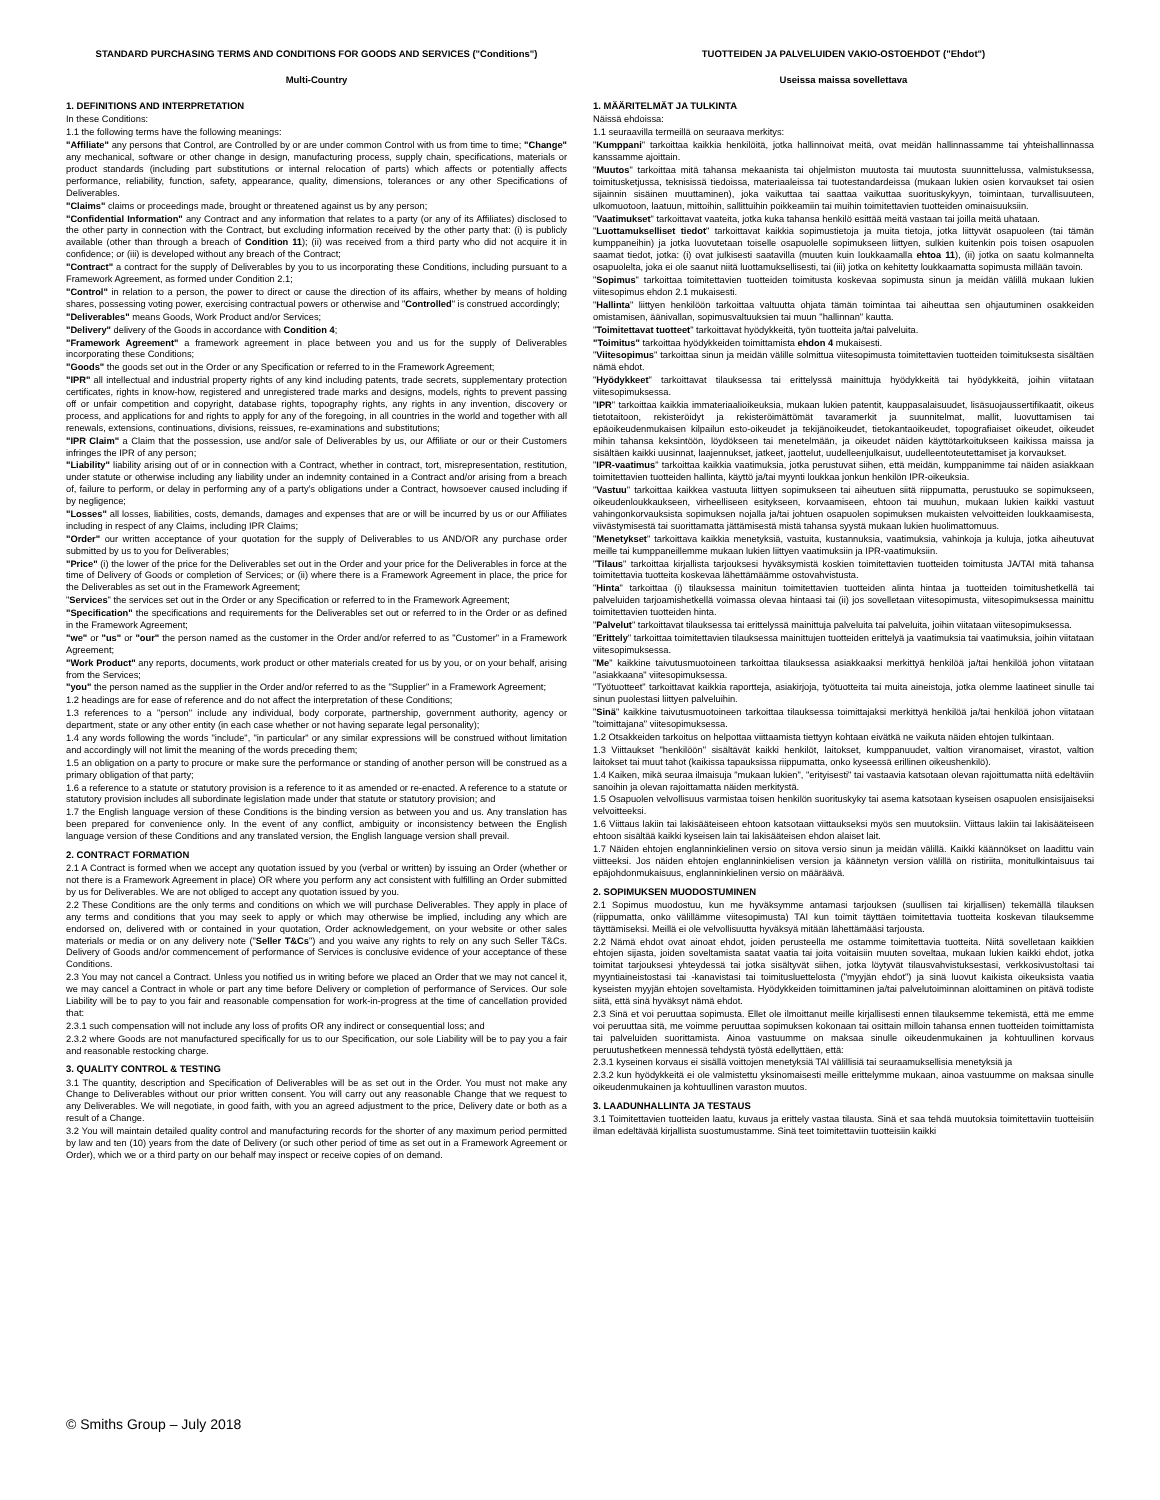STANDARD PURCHASING TERMS AND CONDITIONS FOR GOODS AND SERVICES ("Conditions")
Multi-Country
1. DEFINITIONS AND INTERPRETATION
In these Conditions:
1.1 the following terms have the following meanings:
"Affiliate" any persons that Control, are Controlled by or are under common Control with us from time to time; "Change" any mechanical, software or other change in design, manufacturing process, supply chain, specifications, materials or product standards (including part substitutions or internal relocation of parts) which affects or potentially affects performance, reliability, function, safety, appearance, quality, dimensions, tolerances or any other Specifications of Deliverables.
"Claims" claims or proceedings made, brought or threatened against us by any person;
"Confidential Information" any Contract and any information that relates to a party (or any of its Affiliates) disclosed to the other party in connection with the Contract, but excluding information received by the other party that: (i) is publicly available (other than through a breach of Condition 11); (ii) was received from a third party who did not acquire it in confidence; or (iii) is developed without any breach of the Contract;
"Contract" a contract for the supply of Deliverables by you to us incorporating these Conditions, including pursuant to a Framework Agreement, as formed under Condition 2.1;
"Control" in relation to a person, the power to direct or cause the direction of its affairs, whether by means of holding shares, possessing voting power, exercising contractual powers or otherwise and "Controlled" is construed accordingly;
"Deliverables" means Goods, Work Product and/or Services;
"Delivery" delivery of the Goods in accordance with Condition 4;
"Framework Agreement" a framework agreement in place between you and us for the supply of Deliverables incorporating these Conditions;
"Goods" the goods set out in the Order or any Specification or referred to in the Framework Agreement;
"IPR" all intellectual and industrial property rights of any kind including patents, trade secrets, supplementary protection certificates, rights in know-how, registered and unregistered trade marks and designs, models, rights to prevent passing off or unfair competition and copyright, database rights, topography rights, any rights in any invention, discovery or process, and applications for and rights to apply for any of the foregoing, in all countries in the world and together with all renewals, extensions, continuations, divisions, reissues, re-examinations and substitutions;
"IPR Claim" a Claim that the possession, use and/or sale of Deliverables by us, our Affiliate or our or their Customers infringes the IPR of any person;
"Liability" liability arising out of or in connection with a Contract, whether in contract, tort, misrepresentation, restitution, under statute or otherwise including any liability under an indemnity contained in a Contract and/or arising from a breach of, failure to perform, or delay in performing any of a party's obligations under a Contract, howsoever caused including if by negligence;
"Losses" all losses, liabilities, costs, demands, damages and expenses that are or will be incurred by us or our Affiliates including in respect of any Claims, including IPR Claims;
"Order" our written acceptance of your quotation for the supply of Deliverables to us AND/OR any purchase order submitted by us to you for Deliverables;
"Price" (i) the lower of the price for the Deliverables set out in the Order and your price for the Deliverables in force at the time of Delivery of Goods or completion of Services; or (ii) where there is a Framework Agreement in place, the price for the Deliverables as set out in the Framework Agreement;
"Services" the services set out in the Order or any Specification or referred to in the Framework Agreement;
"Specification" the specifications and requirements for the Deliverables set out or referred to in the Order or as defined in the Framework Agreement;
"we" or "us" or "our" the person named as the customer in the Order and/or referred to as "Customer" in a Framework Agreement;
"Work Product" any reports, documents, work product or other materials created for us by you, or on your behalf, arising from the Services;
"you" the person named as the supplier in the Order and/or referred to as the "Supplier" in a Framework Agreement;
1.2 headings are for ease of reference and do not affect the interpretation of these Conditions;
1.3 references to a "person" include any individual, body corporate, partnership, government authority, agency or department, state or any other entity (in each case whether or not having separate legal personality);
1.4 any words following the words "include", "in particular" or any similar expressions will be construed without limitation and accordingly will not limit the meaning of the words preceding them;
1.5 an obligation on a party to procure or make sure the performance or standing of another person will be construed as a primary obligation of that party;
1.6 a reference to a statute or statutory provision is a reference to it as amended or re-enacted. A reference to a statute or statutory provision includes all subordinate legislation made under that statute or statutory provision; and
1.7 the English language version of these Conditions is the binding version as between you and us. Any translation has been prepared for convenience only. In the event of any conflict, ambiguity or inconsistency between the English language version of these Conditions and any translated version, the English language version shall prevail.
2. CONTRACT FORMATION
2.1 A Contract is formed when we accept any quotation issued by you (verbal or written) by issuing an Order (whether or not there is a Framework Agreement in place) OR where you perform any act consistent with fulfilling an Order submitted by us for Deliverables. We are not obliged to accept any quotation issued by you.
2.2 These Conditions are the only terms and conditions on which we will purchase Deliverables. They apply in place of any terms and conditions that you may seek to apply or which may otherwise be implied, including any which are endorsed on, delivered with or contained in your quotation, Order acknowledgement, on your website or other sales materials or media or on any delivery note ("Seller T&Cs") and you waive any rights to rely on any such Seller T&Cs. Delivery of Goods and/or commencement of performance of Services is conclusive evidence of your acceptance of these Conditions.
2.3 You may not cancel a Contract. Unless you notified us in writing before we placed an Order that we may not cancel it, we may cancel a Contract in whole or part any time before Delivery or completion of performance of Services. Our sole Liability will be to pay to you fair and reasonable compensation for work-in-progress at the time of cancellation provided that:
2.3.1 such compensation will not include any loss of profits OR any indirect or consequential loss; and
2.3.2 where Goods are not manufactured specifically for us to our Specification, our sole Liability will be to pay you a fair and reasonable restocking charge.
3. QUALITY CONTROL & TESTING
3.1 The quantity, description and Specification of Deliverables will be as set out in the Order. You must not make any Change to Deliverables without our prior written consent. You will carry out any reasonable Change that we request to any Deliverables. We will negotiate, in good faith, with you an agreed adjustment to the price, Delivery date or both as a result of a Change.
3.2 You will maintain detailed quality control and manufacturing records for the shorter of any maximum period permitted by law and ten (10) years from the date of Delivery (or such other period of time as set out in a Framework Agreement or Order), which we or a third party on our behalf may inspect or receive copies of on demand.
TUOTTEIDEN JA PALVELUIDEN VAKIO-OSTOEHDOT ("Ehdot")
Useissa maissa sovellettava
1. MÄÄRITELMÄT JA TULKINTA
Näissä ehdoissa:
1.1 seuraavilla termeillä on seuraava merkitys:
"Kumppani" tarkoittaa kaikkia henkilöitä, jotka hallinnoivat meitä, ovat meidän hallinnassamme tai yhteishallinnassa kanssamme ajoittain.
"Muutos" tarkoittaa mitä tahansa mekaanista tai ohjelmiston muutosta tai muutosta suunnittelussa, valmistuksessa, toimitusketjussa, teknisissä tiedoissa, materiaaleissa tai tuotestandardeissa (mukaan lukien osien korvaukset tai osien sijainnin sisäinen muuttaminen), joka vaikuttaa tai saattaa vaikuttaa suorituskykyyn, toimintaan, turvallisuuteen, ulkomuotoon, laatuun, mittoihin, sallittuihin poikkeamiin tai muihin toimitettavien tuotteiden ominaisuuksiin.
"Vaatimukset" tarkoittavat vaateita, jotka kuka tahansa henkilö esittää meitä vastaan tai joilla meitä uhataan.
"Luottamukselliset tiedot" tarkoittavat kaikkia sopimustietoja ja muita tietoja, jotka liittyvät osapuoleen (tai tämän kumppaneihin) ja jotka luovutetaan toiselle osapuolelle sopimukseen liittyen, sulkien kuitenkin pois toisen osapuolen saamat tiedot, jotka: (i) ovat julkisesti saatavilla (muuten kuin loukkaamalla ehtoa 11), (ii) jotka on saatu kolmannelta osapuolelta, joka ei ole saanut niitä luottamuksellisesti, tai (iii) jotka on kehitetty loukkaamatta sopimusta millään tavoin.
"Sopimus" tarkoittaa toimitettavien tuotteiden toimitusta koskevaa sopimusta sinun ja meidän välillä mukaan lukien viitesopimus ehdon 2.1 mukaisesti.
"Hallinta" liittyen henkilöön tarkoittaa valtuutta ohjata tämän toimintaa tai aiheuttaa sen ohjautuminen osakkeiden omistamisen, äänivallan, sopimusvaltuuksien tai muun "hallinnan" kautta.
"Toimitettavat tuotteet" tarkoittavat hyödykkeitä, työn tuotteita ja/tai palveluita.
"Toimitus" tarkoittaa hyödykkeiden toimittamista ehdon 4 mukaisesti.
"Viitesopimus" tarkoittaa sinun ja meidän välille solmittua viitesopimusta toimitettavien tuotteiden toimituksesta sisältäen nämä ehdot.
"Hyödykkeet" tarkoittavat tilauksessa tai erittelyssä mainittuja hyödykkeitä tai hyödykkeitä, joihin viitataan viitesopimuksessa.
"IPR" tarkoittaa kaikkia immateriaalioikeuksia, mukaan lukien patentit, kauppasalaisuudet, lisäsuojaussertifikaatit, oikeus tietotaitoon, rekisteröidyt ja rekisteröimättömät tavaramerkit ja suunnitelmat, mallit, luovuttamisen tai epäoikeudenmukaisen kilpailun esto-oikeudet ja tekijänoikeudet, tietokantaoikeudet, topografiaiset oikeudet, oikeudet mihin tahansa keksintöön, löydökseen tai menetelmään, ja oikeudet näiden käyttötarkoitukseen kaikissa maissa ja sisältäen kaikki uusinnat, laajennukset, jatkeet, jaottelut, uudelleenjulkaisut, uudelleentoteutettamiset ja korvaukset.
"IPR-vaatimus" tarkoittaa kaikkia vaatimuksia, jotka perustuvat siihen, että meidän, kumppanimme tai näiden asiakkaan toimitettavien tuotteiden hallinta, käyttö ja/tai myynti loukkaa jonkun henkilön IPR-oikeuksia.
"Vastuu" tarkoittaa kaikkea vastuuta liittyen sopimukseen tai aiheutuen siitä riippumatta, perustuuko se sopimukseen, oikeudenloukkaukseen, virheelliseen esitykseen, korvaamiseen, ehtoon tai muuhun, mukaan lukien kaikki vastuut vahingonkorvauksista sopimuksen nojalla ja/tai johtuen osapuolen sopimuksen mukaisten velvoitteiden loukkaamisesta, viivästymisestä tai suorittamatta jättämisestä mistä tahansa syystä mukaan lukien huolimattomuus.
"Menetykset" tarkoittava kaikkia menetyksiä, vastuita, kustannuksia, vaatimuksia, vahinkoja ja kuluja, jotka aiheutuvat meille tai kumppaneillemme mukaan lukien liittyen vaatimuksiin ja IPR-vaatimuksiin.
"Tilaus" tarkoittaa kirjallista tarjouksesi hyväksymistä koskien toimitettavien tuotteiden toimitusta JA/TAI mitä tahansa toimitettavia tuotteita koskevaa lähettämäämme ostovahvistusta.
"Hinta" tarkoittaa (i) tilauksessa mainitun toimitettavien tuotteiden alinta hintaa ja tuotteiden toimitushetkellä tai palveluiden tarjoamishetkellä voimassa olevaa hintaasi tai (ii) jos sovelletaan viitesopimusta, viitesopimuksessa mainittu toimitettavien tuotteiden hinta.
"Palvelut" tarkoittavat tilauksessa tai erittelyssä mainittuja palveluita tai palveluita, joihin viitataan viitesopimuksessa.
"Erittely" tarkoittaa toimitettavien tilauksessa mainittujen tuotteiden erittelyä ja vaatimuksia tai vaatimuksia, joihin viitataan viitesopimuksessa.
"Me" kaikkine taivutusmuotoineen tarkoittaa tilauksessa asiakkaaksi merkittyä henkilöä ja/tai henkilöä johon viitataan "asiakkaana" viitesopimuksessa.
"Työtuotteet" tarkoittavat kaikkia raportteja, asiakirjoja, työtuotteita tai muita aineistoja, jotka olemme laatineet sinulle tai sinun puolestasi liittyen palveluihin.
"Sinä" kaikkine taivutusmuotoineen tarkoittaa tilauksessa toimittajaksi merkittyä henkilöä ja/tai henkilöä johon viitataan "toimittajana" viitesopimuksessa.
1.2 Otsakkeiden tarkoitus on helpottaa viittaamista tiettyyn kohtaan eivätkä ne vaikuta näiden ehtojen tulkintaan.
1.3 Viittaukset "henkilöön" sisältävät kaikki henkilöt, laitokset, kumppanuudet, valtion viranomaiset, virastot, valtion laitokset tai muut tahot (kaikissa tapauksissa riippumatta, onko kyseessä erillinen oikeushenkilö).
1.4 Kaiken, mikä seuraa ilmaisuja "mukaan lukien", "erityisesti" tai vastaavia katsotaan olevan rajoittumatta niitä edeltäviin sanoihin ja olevan rajoittamatta näiden merkitystä.
1.5 Osapuolen velvollisuus varmistaa toisen henkilön suorituskyky tai asema katsotaan kyseisen osapuolen ensisijaiseksi velvoitteeksi.
1.6 Viittaus lakiin tai lakisääteiseen ehtoon katsotaan viittaukseksi myös sen muutoksiin. Viittaus lakiin tai lakisääteiseen ehtoon sisältää kaikki kyseisen lain tai lakisääteisen ehdon alaiset lait.
1.7 Näiden ehtojen englanninkielinen versio on sitova versio sinun ja meidän välillä. Kaikki käännökset on laadittu vain viitteeksi. Jos näiden ehtojen englanninkielisen version ja käännetyn version välillä on ristiriita, monitulkintaisuus tai epäjohdonmukaisuus, englanninkielinen versio on määräävä.
2. SOPIMUKSEN MUODOSTUMINEN
2.1 Sopimus muodostuu, kun me hyväksymme antamasi tarjouksen (suullisen tai kirjallisen) tekemällä tilauksen (riippumatta, onko välillämme viitesopimusta) TAI kun toimit täyttäen toimitettavia tuotteita koskevan tilauksemme täyttämiseksi. Meillä ei ole velvollisuutta hyväksyä mitään lähettämääsi tarjousta.
2.2 Nämä ehdot ovat ainoat ehdot, joiden perusteella me ostamme toimitettavia tuotteita. Niitä sovelletaan kaikkien ehtojen sijasta, joiden soveltamista saatat vaatia tai joita voitaisiin muuten soveltaa, mukaan lukien kaikki ehdot, jotka toimitat tarjouksesi yhteydessä tai jotka sisältyvät siihen, jotka löytyvät tilausvahvistuksestasi, verkkosivustoltasi tai myyntiaineistostasi tai -kanavistasi tai toimitusluettelosta ("myyjän ehdot") ja sinä luovut kaikista oikeuksista vaatia kyseisten myyjän ehtojen soveltamista. Hyödykkeiden toimittaminen ja/tai palvelutoiminnan aloittaminen on pitävä todiste siitä, että sinä hyväksyt nämä ehdot.
2.3 Sinä et voi peruuttaa sopimusta. Ellet ole ilmoittanut meille kirjallisesti ennen tilauksemme tekemistä, että me emme voi peruuttaa sitä, me voimme peruuttaa sopimuksen kokonaan tai osittain milloin tahansa ennen tuotteiden toimittamista tai palveluiden suorittamista. Ainoa vastuumme on maksaa sinulle oikeudenmukainen ja kohtuullinen korvaus peruutushetkeen mennessä tehdystä työstä edellyttäen, että:
2.3.1 kyseinen korvaus ei sisällä voittojen menetyksiä TAI välillisiä tai seuraamuksellisia menetyksiä ja
2.3.2 kun hyödykkeitä ei ole valmistettu yksinomaisesti meille erittelymme mukaan, ainoa vastuumme on maksaa sinulle oikeudenmukainen ja kohtuullinen varaston muutos.
3. LAADUNHALLINTA JA TESTAUS
3.1 Toimitettavien tuotteiden laatu, kuvaus ja erittely vastaa tilausta. Sinä et saa tehdä muutoksia toimitettaviin tuotteisiin ilman edeltävää kirjallista suostumustamme. Sinä teet toimitettaviin tuotteisiin kaikki
© Smiths Group – July 2018